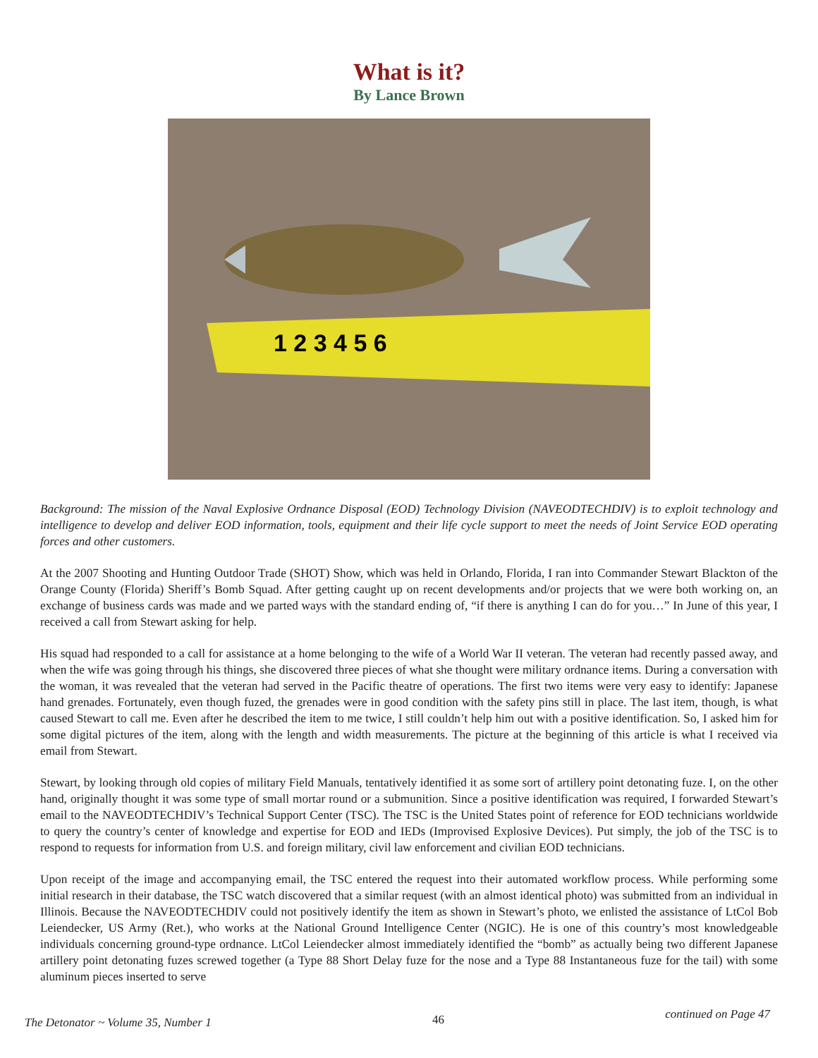What is it?
By Lance Brown
1 2 3 4 5 6
Background: The mission of the Naval Explosive Ordnance Disposal (EOD) Technology Division (NAVEODTECHDIV) is to exploit technology and intelligence to develop and deliver EOD information, tools, equipment and their life cycle support to meet the needs of Joint Service EOD operating forces and other customers.
At the 2007 Shooting and Hunting Outdoor Trade (SHOT) Show, which was held in Orlando, Florida, I ran into Commander Stewart Blackton of the Orange County (Florida) Sheriff’s Bomb Squad. After getting caught up on recent developments and/or projects that we were both working on, an exchange of business cards was made and we parted ways with the standard ending of, “if there is anything I can do for you…” In June of this year, I received a call from Stewart asking for help.
His squad had responded to a call for assistance at a home belonging to the wife of a World War II veteran. The veteran had recently passed away, and when the wife was going through his things, she discovered three pieces of what she thought were military ordnance items. During a conversation with the woman, it was revealed that the veteran had served in the Pacific theatre of operations. The first two items were very easy to identify: Japanese hand grenades. Fortunately, even though fuzed, the grenades were in good condition with the safety pins still in place. The last item, though, is what caused Stewart to call me. Even after he described the item to me twice, I still couldn’t help him out with a positive identification. So, I asked him for some digital pictures of the item, along with the length and width measurements. The picture at the beginning of this article is what I received via email from Stewart.
Stewart, by looking through old copies of military Field Manuals, tentatively identified it as some sort of artillery point detonating fuze. I, on the other hand, originally thought it was some type of small mortar round or a submunition. Since a positive identification was required, I forwarded Stewart’s email to the NAVEODTECHDIV’s Technical Support Center (TSC). The TSC is the United States point of reference for EOD technicians worldwide to query the country’s center of knowledge and expertise for EOD and IEDs (Improvised Explosive Devices). Put simply, the job of the TSC is to respond to requests for information from U.S. and foreign military, civil law enforcement and civilian EOD technicians.
Upon receipt of the image and accompanying email, the TSC entered the request into their automated workflow process. While performing some initial research in their database, the TSC watch discovered that a similar request (with an almost identical photo) was submitted from an individual in Illinois. Because the NAVEODTECHDIV could not positively identify the item as shown in Stewart’s photo, we enlisted the assistance of LtCol Bob Leiendecker, US Army (Ret.), who works at the National Ground Intelligence Center (NGIC). He is one of this country’s most knowledgeable individuals concerning ground-type ordnance. LtCol Leiendecker almost immediately identified the “bomb” as actually being two different Japanese artillery point detonating fuzes screwed together (a Type 88 Short Delay fuze for the nose and a Type 88 Instantaneous fuze for the tail) with some aluminum pieces inserted to serve
The Detonator ~ Volume 35, Number 1 46 continued on Page 47